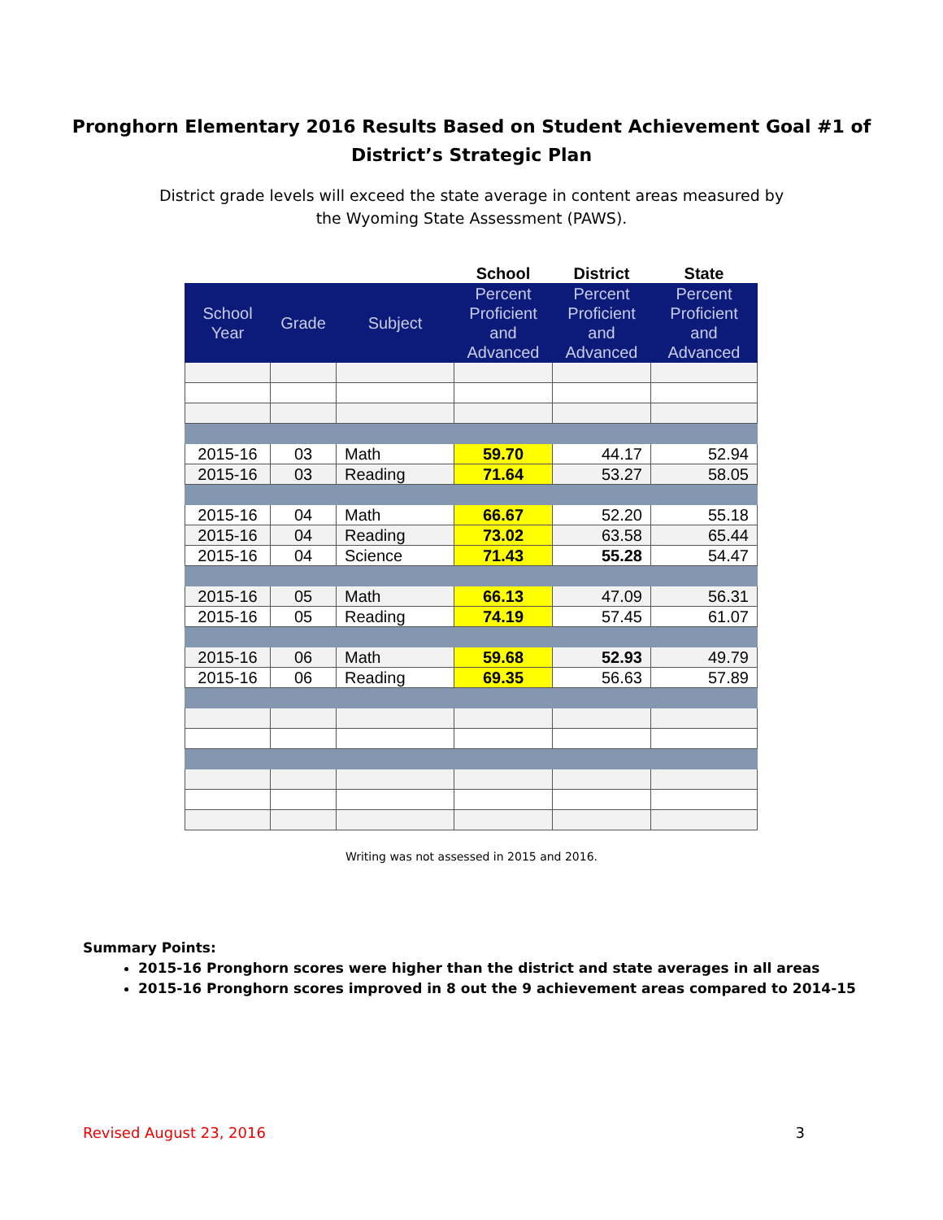Pronghorn Elementary 2016 Results Based on Student Achievement Goal #1 of
District’s Strategic Plan
District grade levels will exceed the state average in content areas measured by the Wyoming State Assessment (PAWS).
| | | | School | District | State |
| --- | --- | --- | --- | --- | --- |
| School Year | Grade | Subject | Percent Proficient and Advanced | Percent Proficient and Advanced | Percent Proficient and Advanced |
| 2015-16 | 03 | Math | 59.70 | 44.17 | 52.94 |
| 2015-16 | 03 | Reading | 71.64 | 53.27 | 58.05 |
| 2015-16 | 04 | Math | 66.67 | 52.20 | 55.18 |
| 2015-16 | 04 | Reading | 73.02 | 63.58 | 65.44 |
| 2015-16 | 04 | Science | 71.43 | 55.28 | 54.47 |
| 2015-16 | 05 | Math | 66.13 | 47.09 | 56.31 |
| 2015-16 | 05 | Reading | 74.19 | 57.45 | 61.07 |
| 2015-16 | 06 | Math | 59.68 | 52.93 | 49.79 |
| 2015-16 | 06 | Reading | 69.35 | 56.63 | 57.89 |
Writing was not assessed in 2015 and 2016.
Summary Points:
2015-16 Pronghorn scores were higher than the district and state averages in all areas
2015-16 Pronghorn scores improved in 8 out the 9 achievement areas compared to 2014-15
Revised August 23, 2016 3